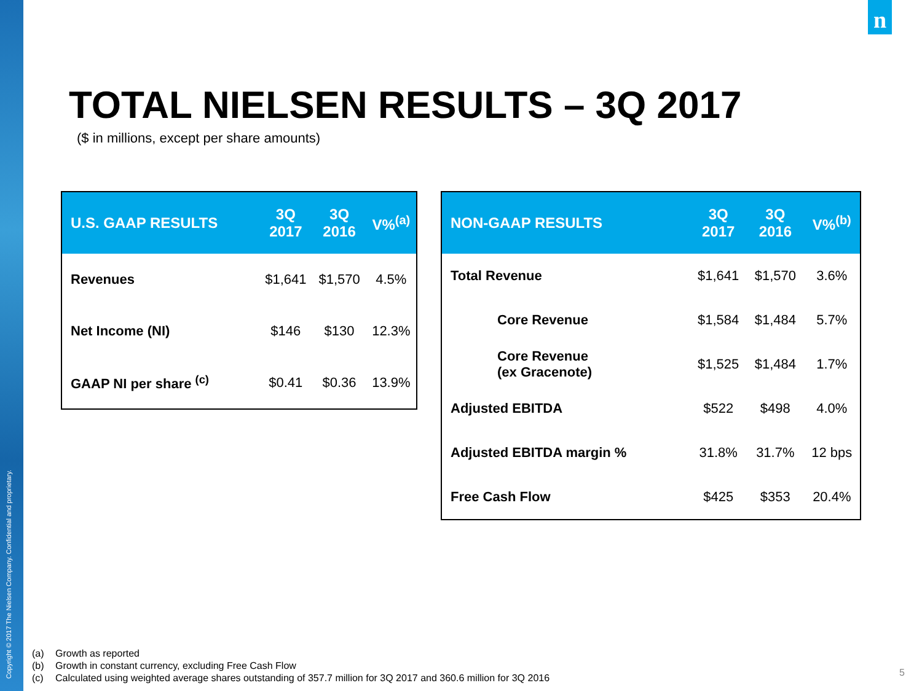Copyright © 2017 The Nielsen Company. Confidential and proprietary.
n
TOTAL NIELSEN RESULTS – 3Q 2017
($ in millions, except per share amounts)
| U.S. GAAP RESULTS | 3Q 2017 | 3Q 2016 | V%<sup>(a)</sup> |
| --- | --- | --- | --- |
| Revenues | $1,641 | $1,570 | 4.5% |
| Net Income (NI) | $146 | $130 | 12.3% |
| GAAP NI per share <sup>(c)</sup> | $0.41 | $0.36 | 13.9% |
| NON-GAAP RESULTS | 3Q 2017 | 3Q 2016 | V%<sup>(b)</sup> |
| --- | --- | --- | --- |
| Total Revenue | $1,641 | $1,570 | 3.6% |
| Core Revenue | $1,584 | $1,484 | 5.7% |
| Core Revenue (ex Gracenote) | $1,525 | $1,484 | 1.7% |
| Adjusted EBITDA | $522 | $498 | 4.0% |
| Adjusted EBITDA margin % | 31.8% | 31.7% | 12 bps |
| Free Cash Flow | $425 | $353 | 20.4% |
(a) Growth as reported
(b) Growth in constant currency, excluding Free Cash Flow
(c) Calculated using weighted average shares outstanding of 357.7 million for 3Q 2017 and 360.6 million for 3Q 2016
5